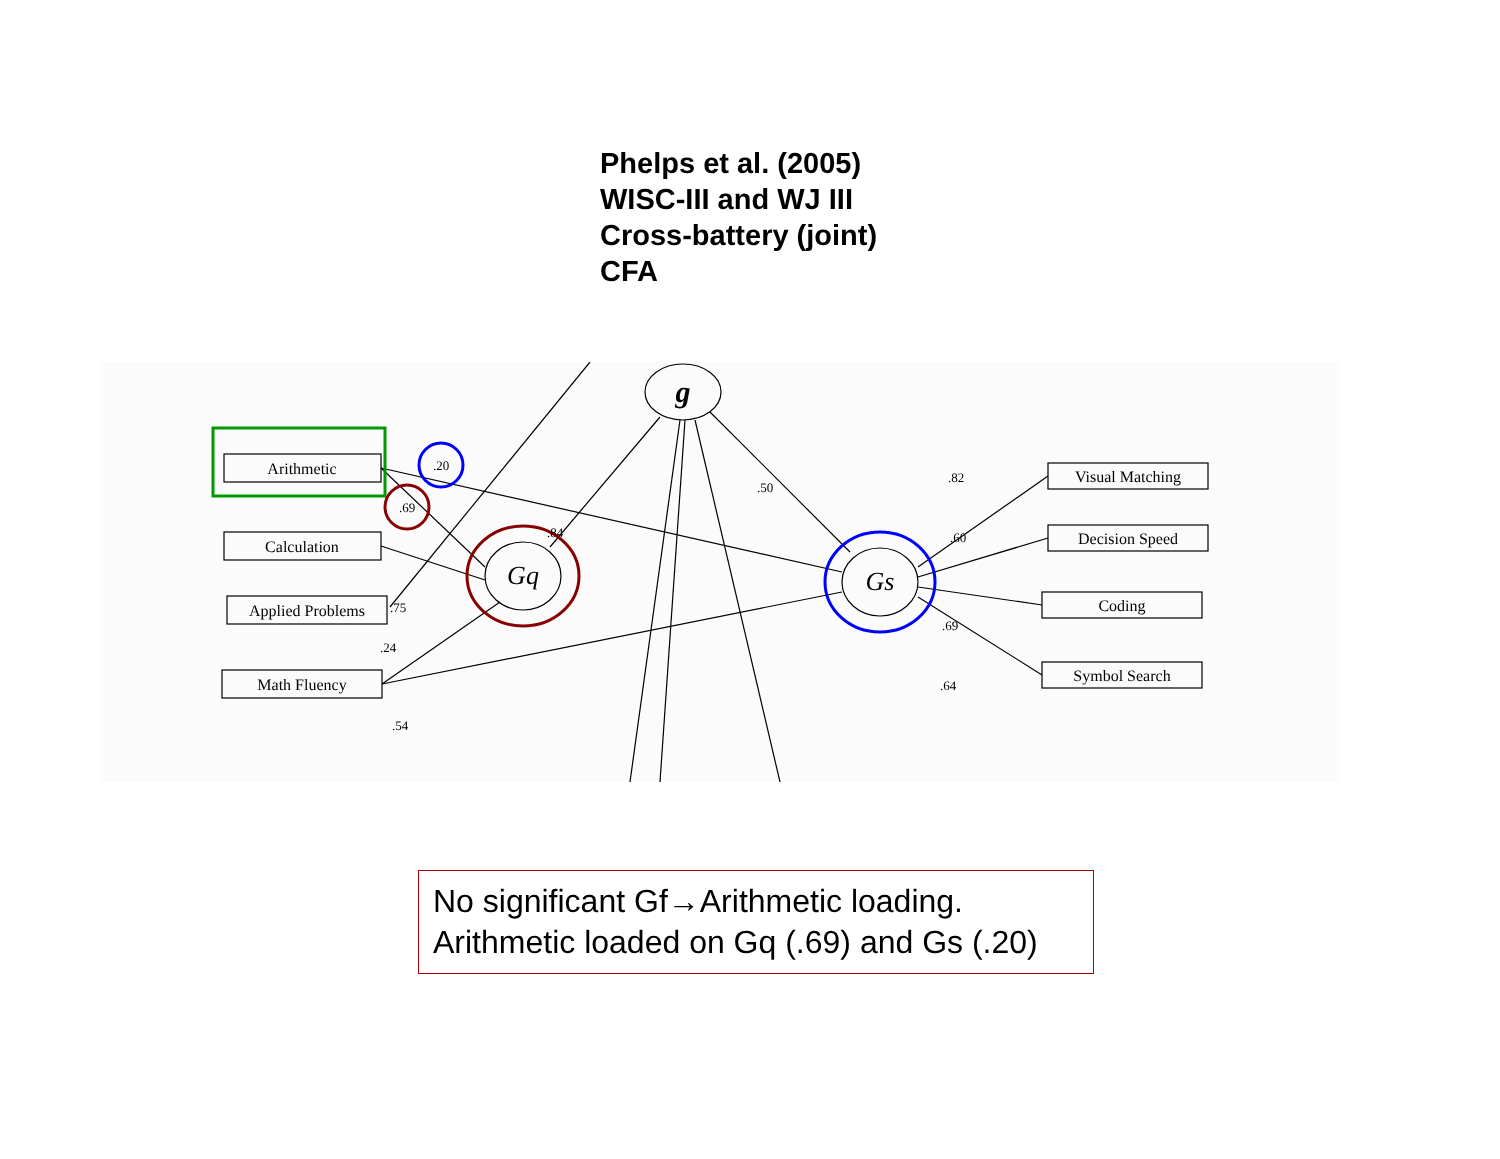Phelps et al. (2005)
WISC-III and WJ III
Cross-battery (joint)
CFA
g
Gq
Gs
Arithmetic
Calculation
Applied Problems
Math Fluency
Visual Matching
Decision Speed
Coding
Symbol Search
.20
.69
.84
.50
.75
.24
.54
.82
.60
.69
.64
No significant Gf→Arithmetic loading.
Arithmetic loaded on Gq (.69) and Gs (.20)